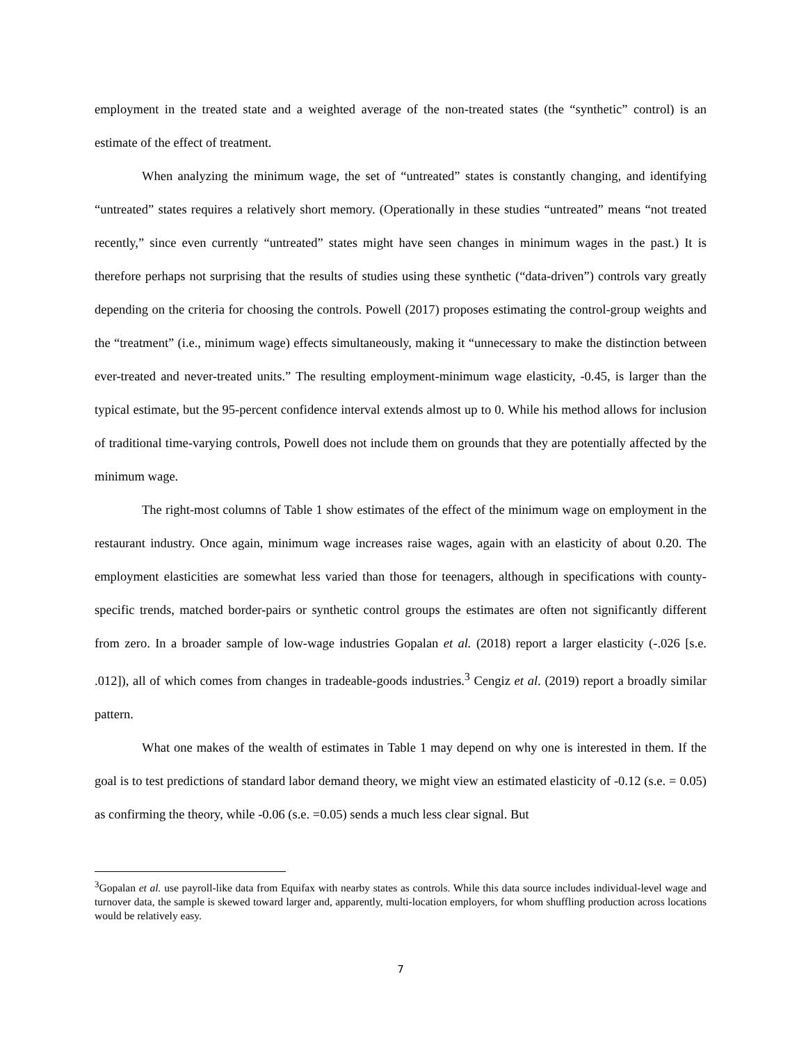employment in the treated state and a weighted average of the non-treated states (the “synthetic” control) is an estimate of the effect of treatment.
When analyzing the minimum wage, the set of “untreated” states is constantly changing, and identifying “untreated” states requires a relatively short memory. (Operationally in these studies “untreated” means “not treated recently,” since even currently “untreated” states might have seen changes in minimum wages in the past.) It is therefore perhaps not surprising that the results of studies using these synthetic (“data-driven”) controls vary greatly depending on the criteria for choosing the controls. Powell (2017) proposes estimating the control-group weights and the “treatment” (i.e., minimum wage) effects simultaneously, making it “unnecessary to make the distinction between ever-treated and never-treated units.” The resulting employment-minimum wage elasticity, -0.45, is larger than the typical estimate, but the 95-percent confidence interval extends almost up to 0. While his method allows for inclusion of traditional time-varying controls, Powell does not include them on grounds that they are potentially affected by the minimum wage.
The right-most columns of Table 1 show estimates of the effect of the minimum wage on employment in the restaurant industry. Once again, minimum wage increases raise wages, again with an elasticity of about 0.20. The employment elasticities are somewhat less varied than those for teenagers, although in specifications with county-specific trends, matched border-pairs or synthetic control groups the estimates are often not significantly different from zero. In a broader sample of low-wage industries Gopalan et al. (2018) report a larger elasticity (-.026 [s.e. .012]), all of which comes from changes in tradeable-goods industries.<sup>3</sup> Cengiz et al. (2019) report a broadly similar pattern.
What one makes of the wealth of estimates in Table 1 may depend on why one is interested in them. If the goal is to test predictions of standard labor demand theory, we might view an estimated elasticity of -0.12 (s.e. = 0.05) as confirming the theory, while -0.06 (s.e. =0.05) sends a much less clear signal. But
<sup>3</sup> Gopalan et al. use payroll-like data from Equifax with nearby states as controls. While this data source includes individual-level wage and turnover data, the sample is skewed toward larger and, apparently, multi-location employers, for whom shuffling production across locations would be relatively easy.
7